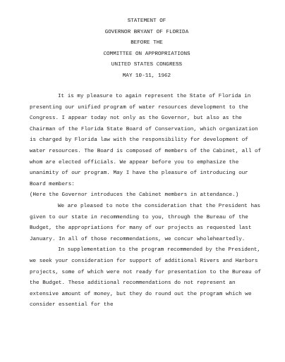STATEMENT OF
GOVERNOR BRYANT OF FLORIDA
BEFORE THE
COMMITTEE ON APPROPRIATIONS
UNITED STATES CONGRESS
MAY 10-11, 1962
It is my pleasure to again represent the State of Florida in presenting our unified program of water resources development to the Congress. I appear today not only as the Governor, but also as the Chairman of the Florida State Board of Conservation, which organization is charged by Florida law with the responsibility for development of water resources. The Board is composed of members of the Cabinet, all of whom are elected officials. We appear before you to emphasize the unanimity of our program. May I have the pleasure of introducing our Board members:
(Here the Governor introduces the Cabinet members in attendance.)
We are pleased to note the consideration that the President has given to our state in recommending to you, through the Bureau of the Budget, the appropriations for many of our projects as requested last January. In all of those recommendations, we concur wholeheartedly.
In supplementation to the program recommended by the President, we seek your consideration for support of additional Rivers and Harbors projects, some of which were not ready for presentation to the Bureau of the Budget. These additional recommendations do not represent an extensive amount of money, but they do round out the program which we consider essential for the